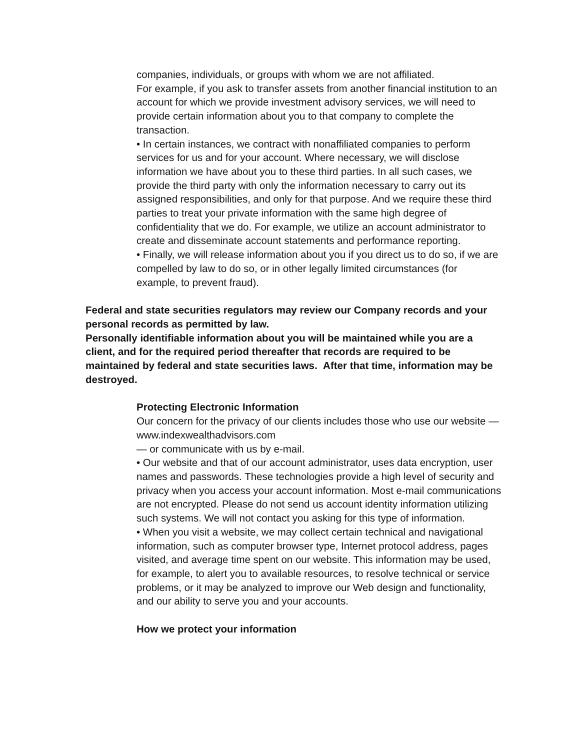companies, individuals, or groups with whom we are not affiliated.
For example, if you ask to transfer assets from another financial institution to an account for which we provide investment advisory services, we will need to provide certain information about you to that company to complete the transaction.
• In certain instances, we contract with nonaffiliated companies to perform services for us and for your account. Where necessary, we will disclose information we have about you to these third parties. In all such cases, we provide the third party with only the information necessary to carry out its assigned responsibilities, and only for that purpose. And we require these third parties to treat your private information with the same high degree of confidentiality that we do. For example, we utilize an account administrator to create and disseminate account statements and performance reporting.
• Finally, we will release information about you if you direct us to do so, if we are compelled by law to do so, or in other legally limited circumstances (for example, to prevent fraud).
Federal and state securities regulators may review our Company records and your personal records as permitted by law.
Personally identifiable information about you will be maintained while you are a client, and for the required period thereafter that records are required to be maintained by federal and state securities laws. After that time, information may be destroyed.
Protecting Electronic Information
Our concern for the privacy of our clients includes those who use our website — www.indexwealthadvisors.com
— or communicate with us by e-mail.
• Our website and that of our account administrator, uses data encryption, user names and passwords. These technologies provide a high level of security and privacy when you access your account information. Most e-mail communications are not encrypted. Please do not send us account identity information utilizing such systems. We will not contact you asking for this type of information.
• When you visit a website, we may collect certain technical and navigational information, such as computer browser type, Internet protocol address, pages visited, and average time spent on our website. This information may be used, for example, to alert you to available resources, to resolve technical or service problems, or it may be analyzed to improve our Web design and functionality, and our ability to serve you and your accounts.
How we protect your information